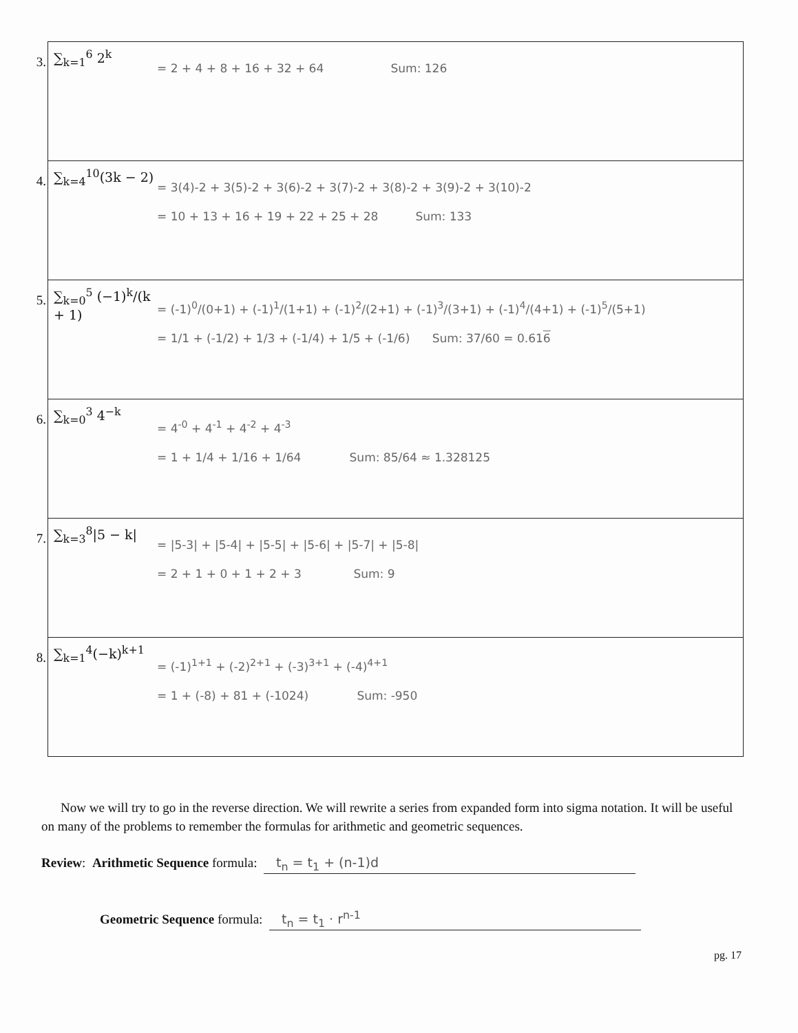| 3. | ∑<sub>k=1</sub><sup>6</sup> 2<sup>k</sup> = 2 + 4 + 8 + 16 + 32 + 64 Sum: 126 |
| 4. | ∑<sub>k=4</sub><sup>10</sup>(3k − 2) = 3(4)-2 + 3(5)-2 + 3(6)-2 + 3(7)-2 + 3(8)-2 + 3(9)-2 + 3(10)-2 = 10 + 13 + 16 + 19 + 22 + 25 + 28 Sum: 133 |
| 5. | ∑<sub>k=0</sub><sup>5</sup> (−1)<sup>k</sup>/(k + 1) = (-1)<sup>0</sup>/(0+1) + (-1)<sup>1</sup>/(1+1) + (-1)<sup>2</sup>/(2+1) + (-1)<sup>3</sup>/(3+1) + (-1)<sup>4</sup>/(4+1) + (-1)<sup>5</sup>/(5+1) = 1/1 + (-1/2) + 1/3 + (-1/4) + 1/5 + (-1/6) Sum: 37/60 = 0.61 6 |
| 6. | ∑<sub>k=0</sub><sup>3</sup> 4<sup>−k</sup> = 4<sup>-0</sup> + 4<sup>-1</sup> + 4<sup>-2</sup> + 4<sup>-3</sup> = 1 + 1/4 + 1/16 + 1/64 Sum: 85/64 ≈ 1.328125 |
| 7. | ∑<sub>k=3</sub><sup>8</sup>/5 − k/ = /5-3/ + /5-4/ + /5-5/ + /5-6/ + /5-7/ + /5-8/ = 2 + 1 + 0 + 1 + 2 + 3 Sum: 9 |
| 8. | ∑<sub>k=1</sub><sup>4</sup>(−k)<sup>k+1</sup> = (-1)<sup>1+1</sup> + (-2)<sup>2+1</sup> + (-3)<sup>3+1</sup> + (-4)<sup>4+1</sup> = 1 + (-8) + 81 + (-1024) Sum: -950 |
Now we will try to go in the reverse direction. We will rewrite a series from expanded form into sigma notation. It will be useful on many of the problems to remember the formulas for arithmetic and geometric sequences.
Review: Arithmetic Sequence formula: t<sub>n</sub> = t<sub>1</sub> + (n-1)d
Geometric Sequence formula: t<sub>n</sub> = t<sub>1</sub> · r<sup>n-1</sup>
pg. 17